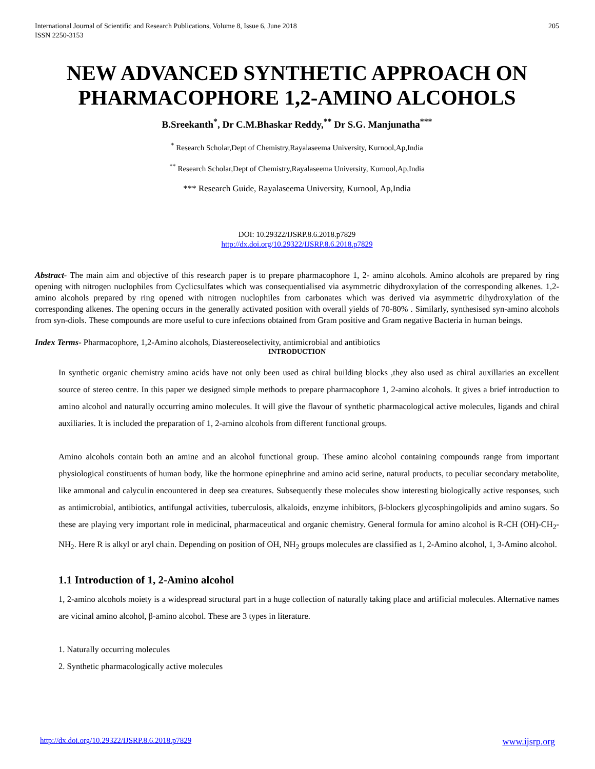International Journal of Scientific and Research Publications, Volume 8, Issue 6, June 2018
ISSN 2250-3153
205
NEW ADVANCED SYNTHETIC APPROACH ON PHARMACOPHORE 1,2-AMINO ALCOHOLS
B.Sreekanth<sup>*</sup>, Dr C.M.Bhaskar Reddy,<sup>**</sup> Dr S.G. Manjunatha<sup>***</sup>
<sup>*</sup> Research Scholar,Dept of Chemistry,Rayalaseema University, Kurnool,Ap,India
<sup>**</sup> Research Scholar,Dept of Chemistry,Rayalaseema University, Kurnool,Ap,India
*** Research Guide, Rayalaseema University, Kurnool, Ap,India
DOI: 10.29322/IJSRP.8.6.2018.p7829
http://dx.doi.org/10.29322/IJSRP.8.6.2018.p7829
Abstract- The main aim and objective of this research paper is to prepare pharmacophore 1, 2- amino alcohols. Amino alcohols are prepared by ring opening with nitrogen nuclophiles from Cyclicsulfates which was consequentialised via asymmetric dihydroxylation of the corresponding alkenes. 1,2-amino alcohols prepared by ring opened with nitrogen nuclophiles from carbonates which was derived via asymmetric dihydroxylation of the corresponding alkenes. The opening occurs in the generally activated position with overall yields of 70-80% . Similarly, synthesised syn-amino alcohols from syn-diols. These compounds are more useful to cure infections obtained from Gram positive and Gram negative Bacteria in human beings.
Index Terms- Pharmacophore, 1,2-Amino alcohols, Diastereoselectivity, antimicrobial and antibiotics
INTRODUCTION
In synthetic organic chemistry amino acids have not only been used as chiral building blocks ,they also used as chiral auxillaries an excellent source of stereo centre. In this paper we designed simple methods to prepare pharmacophore 1, 2-amino alcohols. It gives a brief introduction to amino alcohol and naturally occurring amino molecules. It will give the flavour of synthetic pharmacological active molecules, ligands and chiral auxiliaries. It is included the preparation of 1, 2-amino alcohols from different functional groups.
Amino alcohols contain both an amine and an alcohol functional group. These amino alcohol containing compounds range from important physiological constituents of human body, like the hormone epinephrine and amino acid serine, natural products, to peculiar secondary metabolite, like ammonal and calyculin encountered in deep sea creatures. Subsequently these molecules show interesting biologically active responses, such as antimicrobial, antibiotics, antifungal activities, tuberculosis, alkaloids, enzyme inhibitors, β-blockers glycosphingolipids and amino sugars. So these are playing very important role in medicinal, pharmaceutical and organic chemistry. General formula for amino alcohol is R-CH (OH)-CH<sub>2</sub>-NH<sub>2</sub>. Here R is alkyl or aryl chain. Depending on position of OH, NH<sub>2</sub> groups molecules are classified as 1, 2-Amino alcohol, 1, 3-Amino alcohol.
1.1 Introduction of 1, 2-Amino alcohol
1, 2-amino alcohols moiety is a widespread structural part in a huge collection of naturally taking place and artificial molecules. Alternative names are vicinal amino alcohol, β-amino alcohol. These are 3 types in literature.
1. Naturally occurring molecules
2. Synthetic pharmacologically active molecules
http://dx.doi.org/10.29322/IJSRP.8.6.2018.p7829 www.ijsrp.org